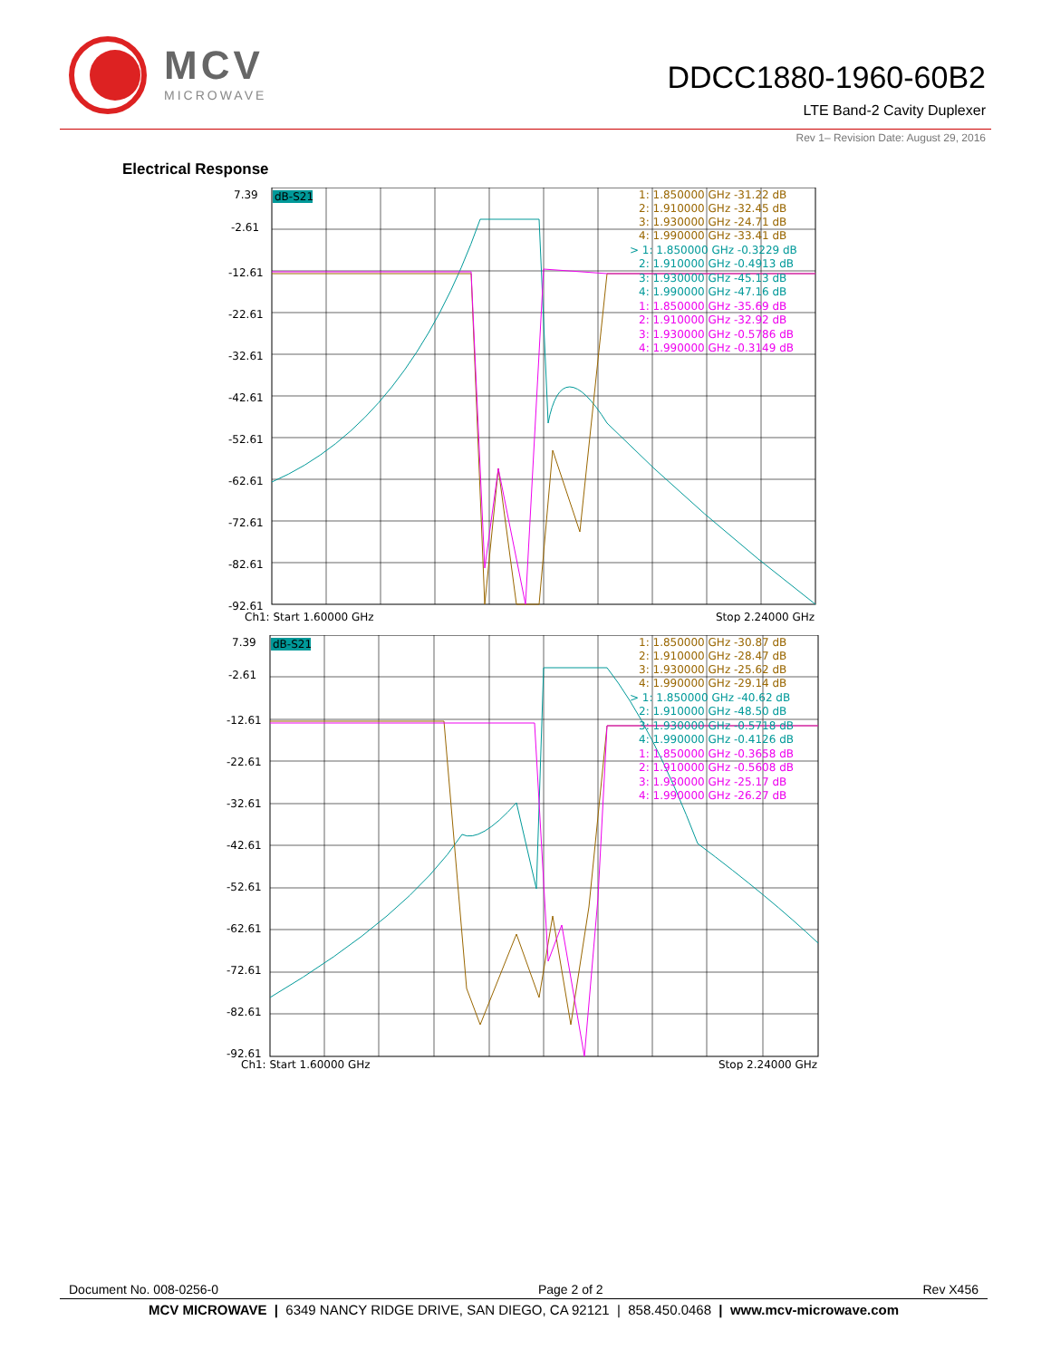MCV
MICROWAVE
DDCC1880-1960-60B2
LTE Band-2 Cavity Duplexer
Rev 1– Revision Date: August 29, 2016
Electrical Response
7.39
-2.61
-12.61
-22.61
-32.61
-42.61
-52.61
-62.61
-72.61
-82.61
-92.61
dB-S21
1: 1.850000 GHz -31.22 dB
2: 1.910000 GHz -32.45 dB
3: 1.930000 GHz -24.71 dB
4: 1.990000 GHz -33.41 dB
> 1: 1.850000 GHz -0.3229 dB
2: 1.910000 GHz -0.4913 dB
3: 1.930000 GHz -45.13 dB
4: 1.990000 GHz -47.16 dB
1: 1.850000 GHz -35.69 dB
2: 1.910000 GHz -32.92 dB
3: 1.930000 GHz -0.5786 dB
4: 1.990000 GHz -0.3149 dB
Ch1: Start 1.60000 GHz
Stop 2.24000 GHz
7.39
-2.61
-12.61
-22.61
-32.61
-42.61
-52.61
-62.61
-72.61
-82.61
-92.61
dB-S21
1: 1.850000 GHz -30.87 dB
2: 1.910000 GHz -28.47 dB
3: 1.930000 GHz -25.62 dB
4: 1.990000 GHz -29.14 dB
> 1: 1.850000 GHz -40.62 dB
2: 1.910000 GHz -48.50 dB
3: 1.930000 GHz -0.5718 dB
4: 1.990000 GHz -0.4126 dB
1: 1.850000 GHz -0.3658 dB
2: 1.910000 GHz -0.5608 dB
3: 1.930000 GHz -25.17 dB
4: 1.990000 GHz -26.27 dB
Ch1: Start 1.60000 GHz
Stop 2.24000 GHz
Document No. 008-0256-0 Page 2 of 2 Rev X456
MCV MICROWAVE | 6349 NANCY RIDGE DRIVE, SAN DIEGO, CA 92121 | 858.450.0468 | www.mcv-microwave.com